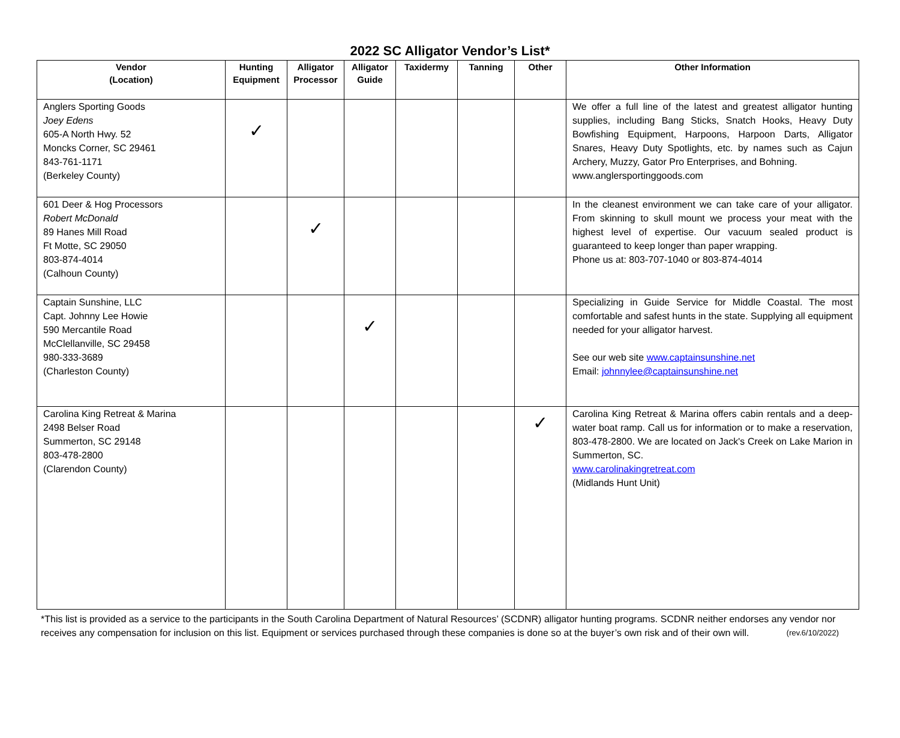2022 SC Alligator Vendor’s List*
| Vendor (Location) | Hunting Equipment | Alligator Processor | Alligator Guide | Taxidermy | Tanning | Other | Other Information |
| --- | --- | --- | --- | --- | --- | --- | --- |
| Anglers Sporting Goods Joey Edens 605-A North Hwy. 52 Moncks Corner, SC 29461 843-761-1171 (Berkeley County) | ✓ | | | | | | We offer a full line of the latest and greatest alligator hunting supplies, including Bang Sticks, Snatch Hooks, Heavy Duty Bowfishing Equipment, Harpoons, Harpoon Darts, Alligator Snares, Heavy Duty Spotlights, etc. by names such as Cajun Archery, Muzzy, Gator Pro Enterprises, and Bohning. www.anglersportinggoods.com |
| 601 Deer & Hog Processors Robert McDonald 89 Hanes Mill Road Ft Motte, SC 29050 803-874-4014 (Calhoun County) | | ✓ | | | | | In the cleanest environment we can take care of your alligator. From skinning to skull mount we process your meat with the highest level of expertise. Our vacuum sealed product is guaranteed to keep longer than paper wrapping. Phone us at: 803-707-1040 or 803-874-4014 |
| Captain Sunshine, LLC Capt. Johnny Lee Howie 590 Mercantile Road McClellanville, SC 29458 980-333-3689 (Charleston County) | | | ✓ | | | | Specializing in Guide Service for Middle Coastal. The most comfortable and safest hunts in the state. Supplying all equipment needed for your alligator harvest. See our web site www.captainsunshine.net Email: johnnylee@captainsunshine.net |
| Carolina King Retreat & Marina 2498 Belser Road Summerton, SC 29148 803-478-2800 (Clarendon County) | | | | | | ✓ | Carolina King Retreat & Marina offers cabin rentals and a deep-water boat ramp. Call us for information or to make a reservation, 803-478-2800. We are located on Jack's Creek on Lake Marion in Summerton, SC. www.carolinakingretreat.com (Midlands Hunt Unit) |
*This list is provided as a service to the participants in the South Carolina Department of Natural Resources’ (SCDNR) alligator hunting programs. SCDNR neither endorses any vendor nor receives any compensation for inclusion on this list. Equipment or services purchased through these companies is done so at the buyer’s own risk and of their own will. (rev.6/10/2022)